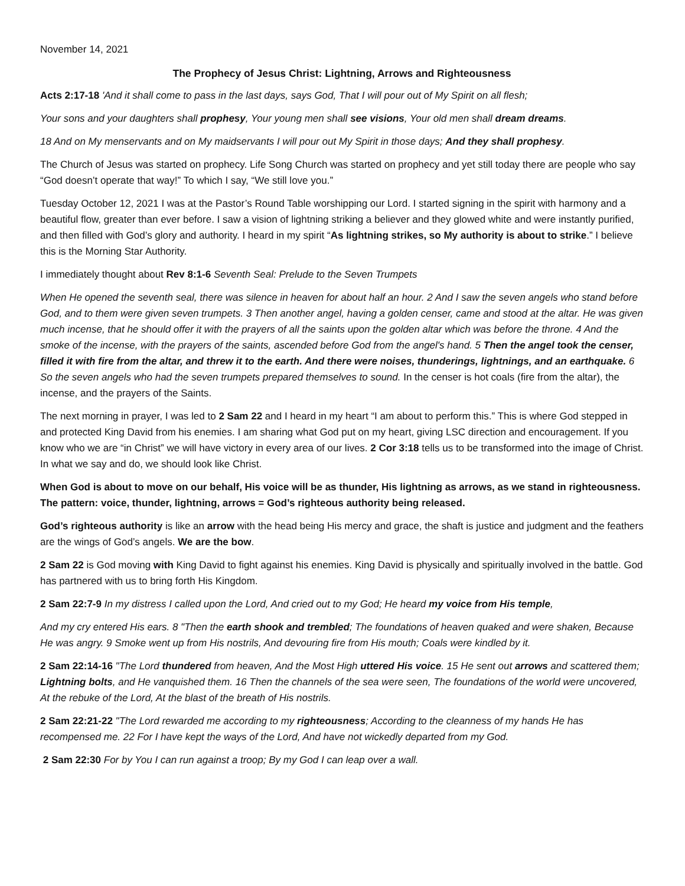November 14, 2021
The Prophecy of Jesus Christ: Lightning, Arrows and Righteousness
Acts 2:17-18 'And it shall come to pass in the last days, says God, That I will pour out of My Spirit on all flesh;
Your sons and your daughters shall prophesy, Your young men shall see visions, Your old men shall dream dreams.
18 And on My menservants and on My maidservants I will pour out My Spirit in those days; And they shall prophesy.
The Church of Jesus was started on prophecy. Life Song Church was started on prophecy and yet still today there are people who say “God doesn’t operate that way!” To which I say, “We still love you.”
Tuesday October 12, 2021 I was at the Pastor’s Round Table worshipping our Lord. I started signing in the spirit with harmony and a beautiful flow, greater than ever before. I saw a vision of lightning striking a believer and they glowed white and were instantly purified, and then filled with God’s glory and authority. I heard in my spirit “As lightning strikes, so My authority is about to strike.” I believe this is the Morning Star Authority.
I immediately thought about Rev 8:1-6 Seventh Seal: Prelude to the Seven Trumpets
When He opened the seventh seal, there was silence in heaven for about half an hour. 2 And I saw the seven angels who stand before God, and to them were given seven trumpets. 3 Then another angel, having a golden censer, came and stood at the altar. He was given much incense, that he should offer it with the prayers of all the saints upon the golden altar which was before the throne. 4 And the smoke of the incense, with the prayers of the saints, ascended before God from the angel's hand. 5 Then the angel took the censer, filled it with fire from the altar, and threw it to the earth. And there were noises, thunderings, lightnings, and an earthquake. 6 So the seven angels who had the seven trumpets prepared themselves to sound. In the censer is hot coals (fire from the altar), the incense, and the prayers of the Saints.
The next morning in prayer, I was led to 2 Sam 22 and I heard in my heart “I am about to perform this.” This is where God stepped in and protected King David from his enemies. I am sharing what God put on my heart, giving LSC direction and encouragement. If you know who we are “in Christ” we will have victory in every area of our lives. 2 Cor 3:18 tells us to be transformed into the image of Christ. In what we say and do, we should look like Christ.
When God is about to move on our behalf, His voice will be as thunder, His lightning as arrows, as we stand in righteousness. The pattern: voice, thunder, lightning, arrows = God’s righteous authority being released.
God’s righteous authority is like an arrow with the head being His mercy and grace, the shaft is justice and judgment and the feathers are the wings of God’s angels. We are the bow.
2 Sam 22 is God moving with King David to fight against his enemies. King David is physically and spiritually involved in the battle. God has partnered with us to bring forth His Kingdom.
2 Sam 22:7-9 In my distress I called upon the Lord, And cried out to my God; He heard my voice from His temple,
And my cry entered His ears. 8 "Then the earth shook and trembled; The foundations of heaven quaked and were shaken, Because He was angry. 9 Smoke went up from His nostrils, And devouring fire from His mouth; Coals were kindled by it.
2 Sam 22:14-16 "The Lord thundered from heaven, And the Most High uttered His voice. 15 He sent out arrows and scattered them; Lightning bolts, and He vanquished them. 16 Then the channels of the sea were seen, The foundations of the world were uncovered, At the rebuke of the Lord, At the blast of the breath of His nostrils.
2 Sam 22:21-22 "The Lord rewarded me according to my righteousness; According to the cleanness of my hands He has recompensed me. 22 For I have kept the ways of the Lord, And have not wickedly departed from my God.
2 Sam 22:30 For by You I can run against a troop; By my God I can leap over a wall.